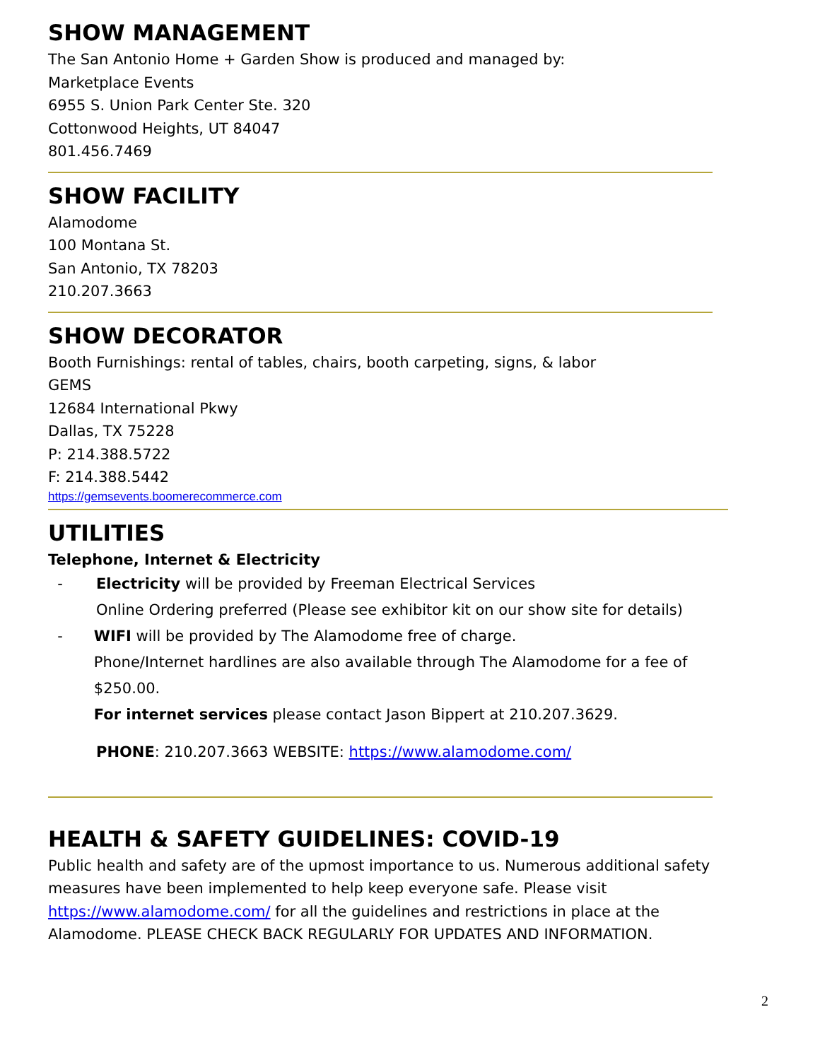SHOW MANAGEMENT
The San Antonio Home + Garden Show is produced and managed by:
Marketplace Events
6955 S. Union Park Center Ste. 320
Cottonwood Heights, UT 84047
801.456.7469
SHOW FACILITY
Alamodome
100 Montana St.
San Antonio, TX 78203
210.207.3663
SHOW DECORATOR
Booth Furnishings: rental of tables, chairs, booth carpeting, signs, & labor
GEMS
12684 International Pkwy
Dallas, TX 75228
P: 214.388.5722
F: 214.388.5442
https://gemsevents.boomerecommerce.com
UTILITIES
Telephone, Internet & Electricity
- Electricity will be provided by Freeman Electrical Services
Online Ordering preferred (Please see exhibitor kit on our show site for details)
- WIFI will be provided by The Alamodome free of charge.
Phone/Internet hardlines are also available through The Alamodome for a fee of $250.00.
For internet services please contact Jason Bippert at 210.207.3629.
PHONE: 210.207.3663 WEBSITE: https://www.alamodome.com/
HEALTH & SAFETY GUIDELINES: COVID-19
Public health and safety are of the upmost importance to us. Numerous additional safety measures have been implemented to help keep everyone safe. Please visit https://www.alamodome.com/ for all the guidelines and restrictions in place at the Alamodome. PLEASE CHECK BACK REGULARLY FOR UPDATES AND INFORMATION.
2